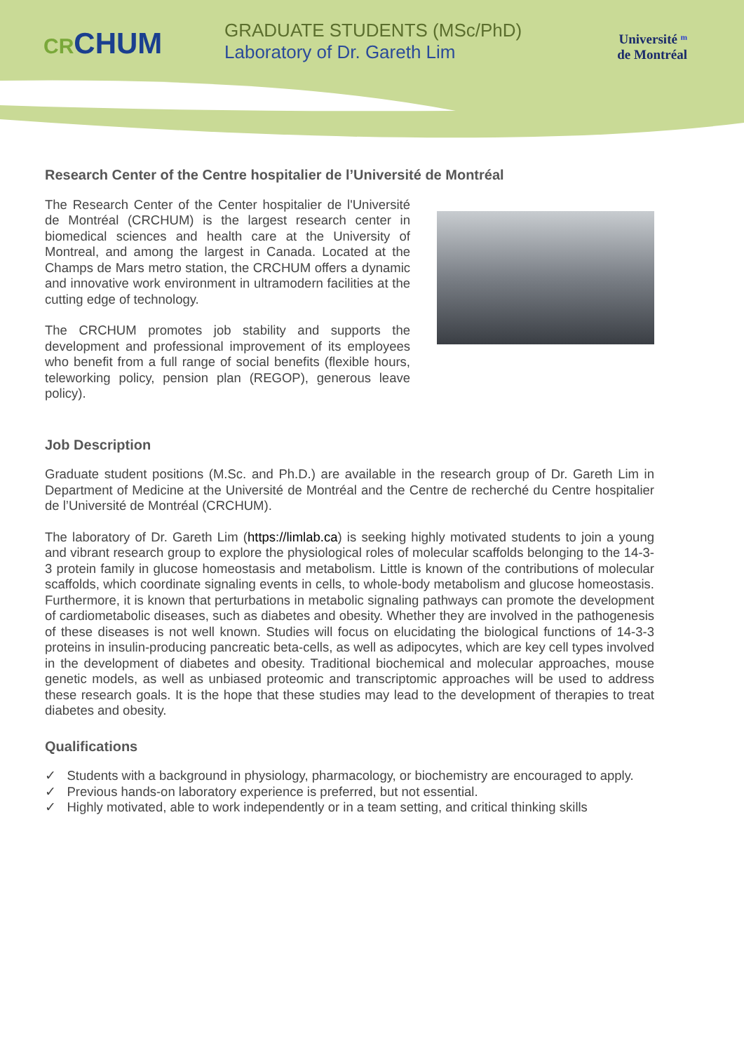CRCHUM
GRADUATE STUDENTS (MSc/PhD)
Laboratory of Dr. Gareth Lim
Université ᵐ
de Montréal
Research Center of the Centre hospitalier de l’Université de Montréal
The Research Center of the Center hospitalier de l'Université de Montréal (CRCHUM) is the largest research center in biomedical sciences and health care at the University of Montreal, and among the largest in Canada. Located at the Champs de Mars metro station, the CRCHUM offers a dynamic and innovative work environment in ultramodern facilities at the cutting edge of technology.
The CRCHUM promotes job stability and supports the development and professional improvement of its employees who benefit from a full range of social benefits (flexible hours, teleworking policy, pension plan (REGOP), generous leave policy).
Job Description
Graduate student positions (M.Sc. and Ph.D.) are available in the research group of Dr. Gareth Lim in Department of Medicine at the Université de Montréal and the Centre de recherché du Centre hospitalier de l’Université de Montréal (CRCHUM).
The laboratory of Dr. Gareth Lim (https://limlab.ca) is seeking highly motivated students to join a young and vibrant research group to explore the physiological roles of molecular scaffolds belonging to the 14-3-3 protein family in glucose homeostasis and metabolism. Little is known of the contributions of molecular scaffolds, which coordinate signaling events in cells, to whole-body metabolism and glucose homeostasis. Furthermore, it is known that perturbations in metabolic signaling pathways can promote the development of cardiometabolic diseases, such as diabetes and obesity. Whether they are involved in the pathogenesis of these diseases is not well known. Studies will focus on elucidating the biological functions of 14-3-3 proteins in insulin-producing pancreatic beta-cells, as well as adipocytes, which are key cell types involved in the development of diabetes and obesity. Traditional biochemical and molecular approaches, mouse genetic models, as well as unbiased proteomic and transcriptomic approaches will be used to address these research goals. It is the hope that these studies may lead to the development of therapies to treat diabetes and obesity.
Qualifications
✓ Students with a background in physiology, pharmacology, or biochemistry are encouraged to apply.
✓ Previous hands-on laboratory experience is preferred, but not essential.
✓ Highly motivated, able to work independently or in a team setting, and critical thinking skills